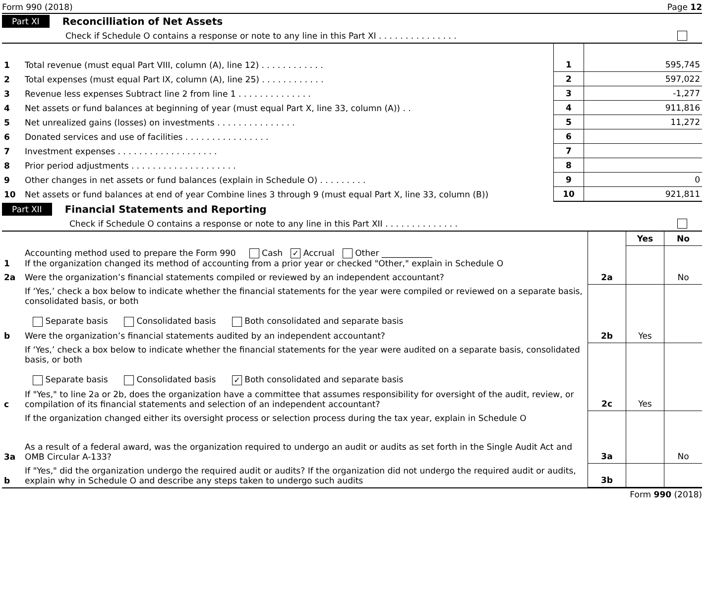Form 990 (2018) Page 12
Part XI Reconcilliation of Net Assets
Check if Schedule O contains a response or note to any line in this Part XI . . . . . . . . . . . . . . .
| 1 | Total revenue (must equal Part VIII, column (A), line 12) . . . . . . . . . . . . | 1 | 595,745 |
| 2 | Total expenses (must equal Part IX, column (A), line 25) . . . . . . . . . . . . | 2 | 597,022 |
| 3 | Revenue less expenses Subtract line 2 from line 1 . . . . . . . . . . . . . . | 3 | -1,277 |
| 4 | Net assets or fund balances at beginning of year (must equal Part X, line 33, column (A)) . . | 4 | 911,816 |
| 5 | Net unrealized gains (losses) on investments . . . . . . . . . . . . . . . | 5 | 11,272 |
| 6 | Donated services and use of facilities . . . . . . . . . . . . . . . . | 6 | |
| 7 | Investment expenses . . . . . . . . . . . . . . . . . . . | 7 | |
| 8 | Prior period adjustments . . . . . . . . . . . . . . . . . . . . | 8 | |
| 9 | Other changes in net assets or fund balances (explain in Schedule O) . . . . . . . . . | 9 | 0 |
| 10 | Net assets or fund balances at end of year Combine lines 3 through 9 (must equal Part X, line 33, column (B)) | 10 | 921,811 |
Part XII Financial Statements and Reporting
Check if Schedule O contains a response or note to any line in this Part XII . . . . . . . . . . . . . .
| | | | Yes | No |
| 1 | Accounting method used to prepare the Form 990 Cash ✓ Accrual Other ____________ If the organization changed its method of accounting from a prior year or checked "Other," explain in Schedule O | | | |
| 2a | Were the organization’s financial statements compiled or reviewed by an independent accountant? | 2a | | No |
| | If ‘Yes,’ check a box below to indicate whether the financial statements for the year were compiled or reviewed on a separate basis, consolidated basis, or both Separate basis Consolidated basis Both consolidated and separate basis | | | |
| b | Were the organization’s financial statements audited by an independent accountant? | 2b | Yes | |
| | If ‘Yes,’ check a box below to indicate whether the financial statements for the year were audited on a separate basis, consolidated basis, or both Separate basis Consolidated basis ✓ Both consolidated and separate basis | | | |
| c | If "Yes," to line 2a or 2b, does the organization have a committee that assumes responsibility for oversight of the audit, review, or compilation of its financial statements and selection of an independent accountant? | 2c | Yes | |
| | If the organization changed either its oversight process or selection process during the tax year, explain in Schedule O | | | |
| 3a | As a result of a federal award, was the organization required to undergo an audit or audits as set forth in the Single Audit Act and OMB Circular A-133? | 3a | | No |
| b | If "Yes," did the organization undergo the required audit or audits? If the organization did not undergo the required audit or audits, explain why in Schedule O and describe any steps taken to undergo such audits | 3b | | |
Form 990 (2018)